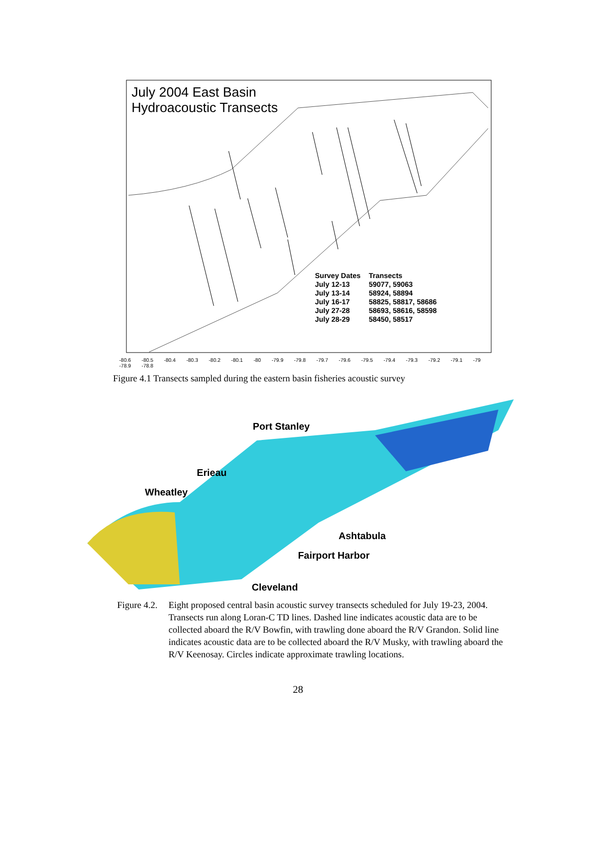July 2004 East Basin
Hydroacoustic Transects
| Survey Dates | Transects |
| --- | --- |
| July 12-13 | 59077, 59063 |
| July 13-14 | 58924, 58894 |
| July 16-17 | 58825, 58817, 58686 |
| July 27-28 | 58693, 58616, 58598 |
| July 28-29 | 58450, 58517 |
-80.6 -80.5 -80.4 -80.3 -80.2 -80.1 -80 -79.9 -79.8 -79.7 -79.6 -79.5 -79.4 -79.3 -79.2 -79.1 -79 -78.9 -78.8
Figure 4.1 Transects sampled during the eastern basin fisheries acoustic survey
Port Stanley
Erieau
Wheatley
Ashtabula
Fairport Harbor
Cleveland
Figure 4.2. Eight proposed central basin acoustic survey transects scheduled for July 19-23, 2004. Transects run along Loran-C TD lines. Dashed line indicates acoustic data are to be collected aboard the R/V Bowfin, with trawling done aboard the R/V Grandon. Solid line indicates acoustic data are to be collected aboard the R/V Musky, with trawling aboard the R/V Keenosay. Circles indicate approximate trawling locations.
28